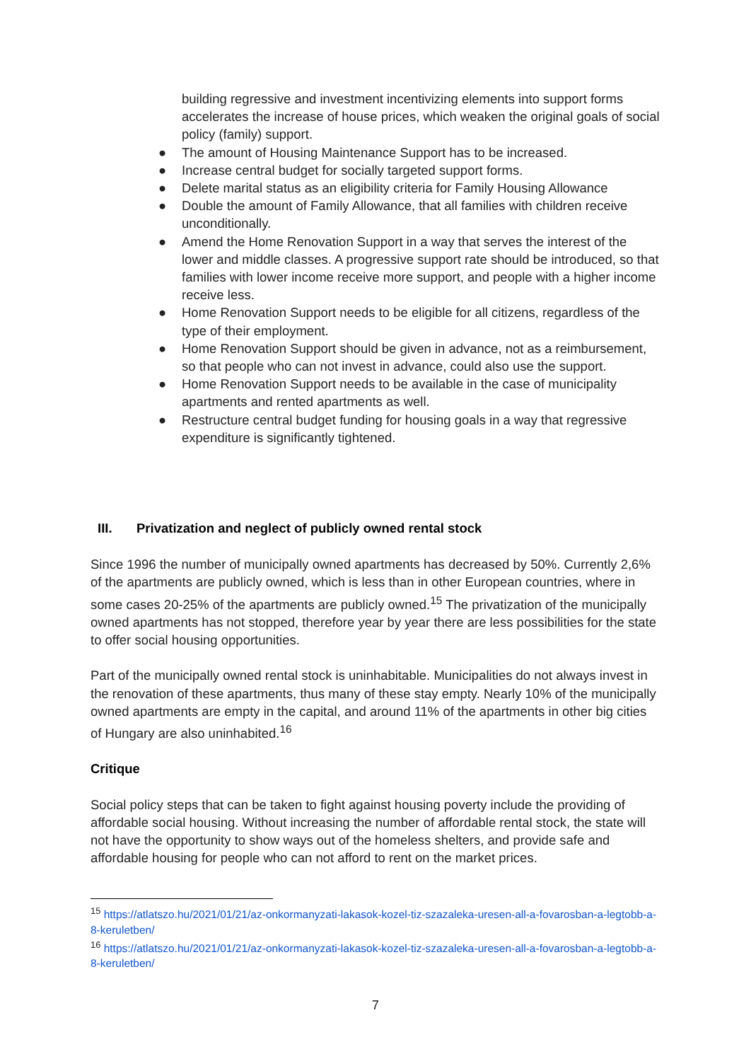building regressive and investment incentivizing elements into support forms accelerates the increase of house prices, which weaken the original goals of social policy (family) support.
● The amount of Housing Maintenance Support has to be increased.
● Increase central budget for socially targeted support forms.
● Delete marital status as an eligibility criteria for Family Housing Allowance
● Double the amount of Family Allowance, that all families with children receive unconditionally.
● Amend the Home Renovation Support in a way that serves the interest of the lower and middle classes. A progressive support rate should be introduced, so that families with lower income receive more support, and people with a higher income receive less.
● Home Renovation Support needs to be eligible for all citizens, regardless of the type of their employment.
● Home Renovation Support should be given in advance, not as a reimbursement, so that people who can not invest in advance, could also use the support.
● Home Renovation Support needs to be available in the case of municipality apartments and rented apartments as well.
● Restructure central budget funding for housing goals in a way that regressive expenditure is significantly tightened.
III. Privatization and neglect of publicly owned rental stock
Since 1996 the number of municipally owned apartments has decreased by 50%. Currently 2,6% of the apartments are publicly owned, which is less than in other European countries, where in some cases 20-25% of the apartments are publicly owned.<sup>15</sup> The privatization of the municipally owned apartments has not stopped, therefore year by year there are less possibilities for the state to offer social housing opportunities.
Part of the municipally owned rental stock is uninhabitable. Municipalities do not always invest in the renovation of these apartments, thus many of these stay empty. Nearly 10% of the municipally owned apartments are empty in the capital, and around 11% of the apartments in other big cities of Hungary are also uninhabited.<sup>16</sup>
Critique
Social policy steps that can be taken to fight against housing poverty include the providing of affordable social housing. Without increasing the number of affordable rental stock, the state will not have the opportunity to show ways out of the homeless shelters, and provide safe and affordable housing for people who can not afford to rent on the market prices.
<sup>15</sup> https://atlatszo.hu/2021/01/21/az-onkormanyzati-lakasok-kozel-tiz-szazaleka-uresen-all-a-fovarosban-a-legtobb-a-8-keruletben/
<sup>16</sup> https://atlatszo.hu/2021/01/21/az-onkormanyzati-lakasok-kozel-tiz-szazaleka-uresen-all-a-fovarosban-a-legtobb-a-8-keruletben/
7